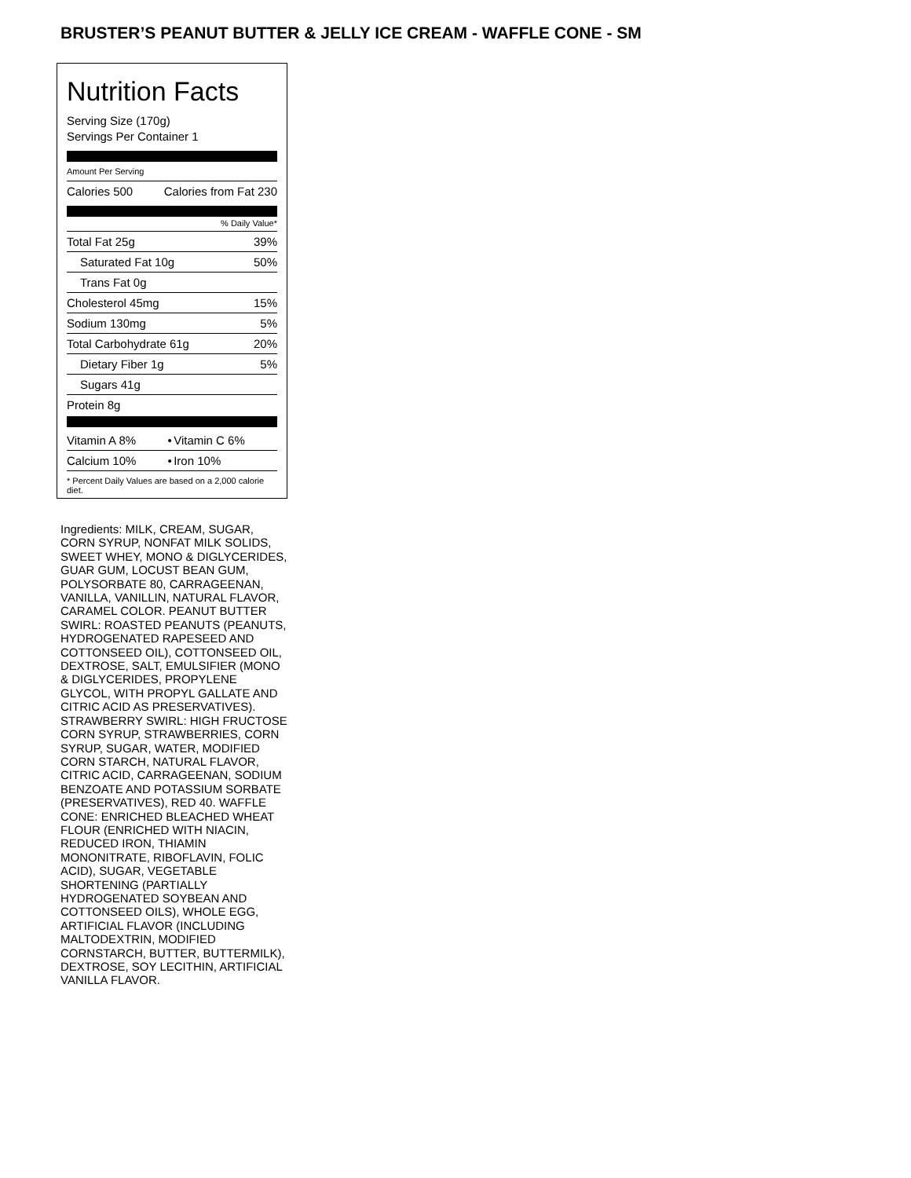BRUSTER’S PEANUT BUTTER & JELLY ICE CREAM - WAFFLE CONE - SM
Nutrition Facts
Serving Size (170g)
Servings Per Container 1
Amount Per Serving
| Calories 500 | Calories from Fat 230 |
% Daily Value*
| Total Fat 25g | 39% |
| Saturated Fat 10g | 50% |
| Trans Fat 0g | |
| Cholesterol 45mg | 15% |
| Sodium 130mg | 5% |
| Total Carbohydrate 61g | 20% |
| Dietary Fiber 1g | 5% |
| Sugars 41g | |
| Protein 8g | |
| Vitamin A 8% | • | Vitamin C 6% |
| Calcium 10% | • | Iron 10% |
* Percent Daily Values are based on a 2,000 calorie diet.
Ingredients: MILK, CREAM, SUGAR, CORN SYRUP, NONFAT MILK SOLIDS, SWEET WHEY, MONO & DIGLYCERIDES, GUAR GUM, LOCUST BEAN GUM, POLYSORBATE 80, CARRAGEENAN, VANILLA, VANILLIN, NATURAL FLAVOR, CARAMEL COLOR. PEANUT BUTTER SWIRL: ROASTED PEANUTS (PEANUTS, HYDROGENATED RAPESEED AND COTTONSEED OIL), COTTONSEED OIL, DEXTROSE, SALT, EMULSIFIER (MONO & DIGLYCERIDES, PROPYLENE GLYCOL, WITH PROPYL GALLATE AND CITRIC ACID AS PRESERVATIVES). STRAWBERRY SWIRL: HIGH FRUCTOSE CORN SYRUP, STRAWBERRIES, CORN SYRUP, SUGAR, WATER, MODIFIED CORN STARCH, NATURAL FLAVOR, CITRIC ACID, CARRAGEENAN, SODIUM BENZOATE AND POTASSIUM SORBATE (PRESERVATIVES), RED 40. WAFFLE CONE: ENRICHED BLEACHED WHEAT FLOUR (ENRICHED WITH NIACIN, REDUCED IRON, THIAMIN MONONITRATE, RIBOFLAVIN, FOLIC ACID), SUGAR, VEGETABLE SHORTENING (PARTIALLY HYDROGENATED SOYBEAN AND COTTONSEED OILS), WHOLE EGG, ARTIFICIAL FLAVOR (INCLUDING MALTODEXTRIN, MODIFIED CORNSTARCH, BUTTER, BUTTERMILK), DEXTROSE, SOY LECITHIN, ARTIFICIAL VANILLA FLAVOR.